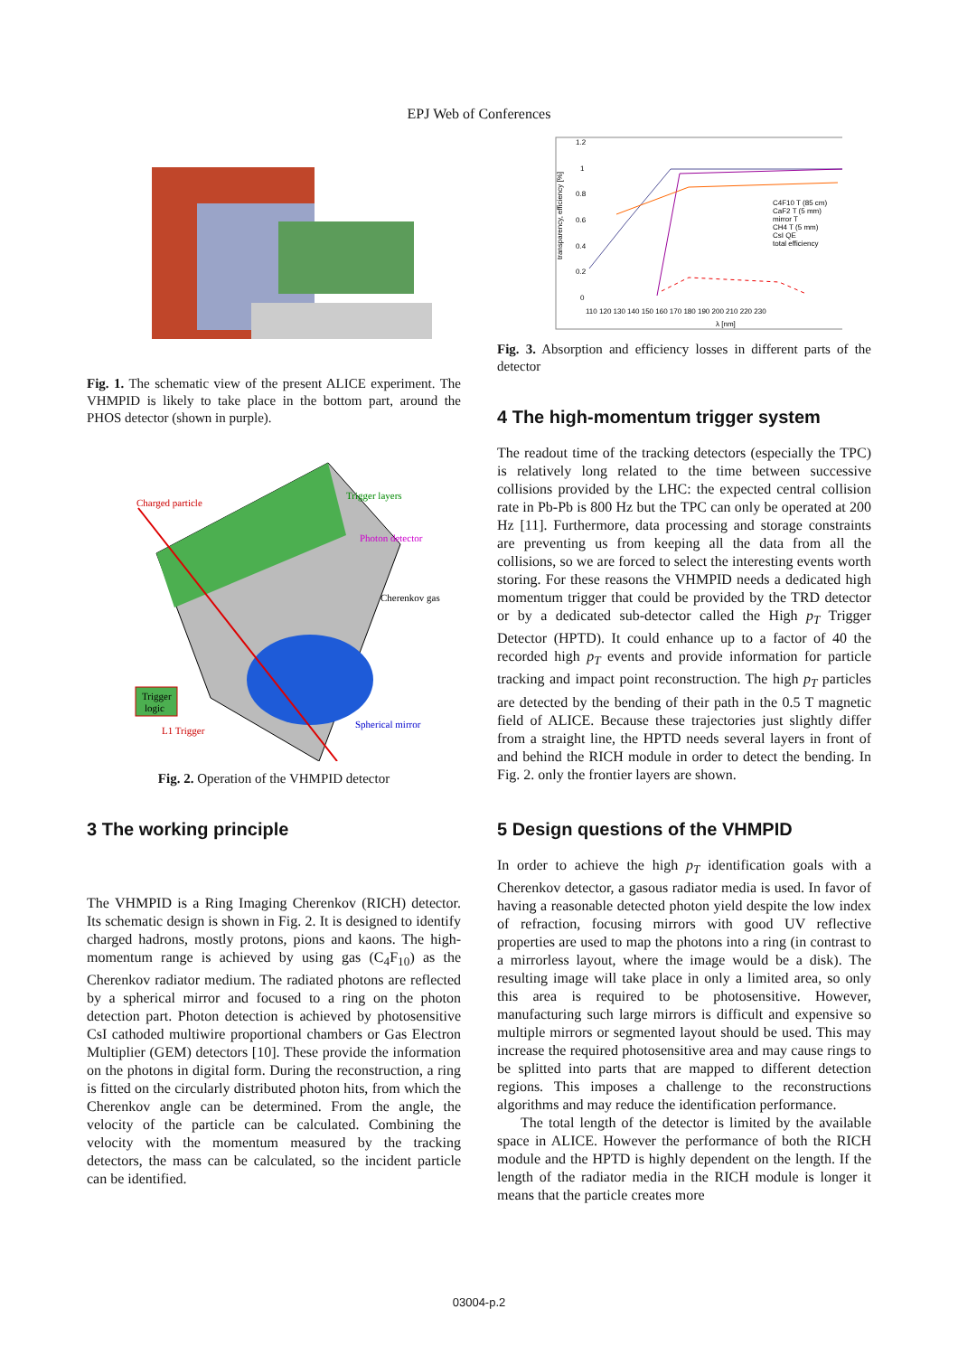EPJ Web of Conferences
Fig. 1. The schematic view of the present ALICE experiment. The VHMPID is likely to take place in the bottom part, around the PHOS detector (shown in purple).
Charged particle
Trigger layers
Photon detector
Cherenkov gas
Trigger
logic
L1 Trigger
Spherical mirror
Fig. 2. Operation of the VHMPID detector
3 The working principle
The VHMPID is a Ring Imaging Cherenkov (RICH) detector. Its schematic design is shown in Fig. 2. It is designed to identify charged hadrons, mostly protons, pions and kaons. The high-momentum range is achieved by using gas (C<sub>4</sub>F<sub>10</sub>) as the Cherenkov radiator medium. The radiated photons are reflected by a spherical mirror and focused to a ring on the photon detection part. Photon detection is achieved by photosensitive CsI cathoded multiwire proportional chambers or Gas Electron Multiplier (GEM) detectors [10]. These provide the information on the photons in digital form. During the reconstruction, a ring is fitted on the circularly distributed photon hits, from which the Cherenkov angle can be determined. From the angle, the velocity of the particle can be calculated. Combining the velocity with the momentum measured by the tracking detectors, the mass can be calculated, so the incident particle can be identified.
transparency, efficiency [%]
1.2
1
0.8
0.6
0.4
0.2
0
110 120 130 140 150 160 170 180 190 200 210 220 230
λ [nm]
C4F10 T (85 cm)
CaF2 T (5 mm)
mirror T
CH4 T (5 mm)
CsI QE
total efficiency
Fig. 3. Absorption and efficiency losses in different parts of the detector
4 The high-momentum trigger system
The readout time of the tracking detectors (especially the TPC) is relatively long related to the time between successive collisions provided by the LHC: the expected central collision rate in Pb-Pb is 800 Hz but the TPC can only be operated at 200 Hz [11]. Furthermore, data processing and storage constraints are preventing us from keeping all the data from all the collisions, so we are forced to select the interesting events worth storing. For these reasons the VHMPID needs a dedicated high momentum trigger that could be provided by the TRD detector or by a dedicated sub-detector called the High p<sub>T</sub> Trigger Detector (HPTD). It could enhance up to a factor of 40 the recorded high p<sub>T</sub> events and provide information for particle tracking and impact point reconstruction. The high p<sub>T</sub> particles are detected by the bending of their path in the 0.5 T magnetic field of ALICE. Because these trajectories just slightly differ from a straight line, the HPTD needs several layers in front of and behind the RICH module in order to detect the bending. In Fig. 2. only the frontier layers are shown.
5 Design questions of the VHMPID
In order to achieve the high p<sub>T</sub> identification goals with a Cherenkov detector, a gasous radiator media is used. In favor of having a reasonable detected photon yield despite the low index of refraction, focusing mirrors with good UV reflective properties are used to map the photons into a ring (in contrast to a mirrorless layout, where the image would be a disk). The resulting image will take place in only a limited area, so only this area is required to be photosensitive. However, manufacturing such large mirrors is difficult and expensive so multiple mirrors or segmented layout should be used. This may increase the required photosensitive area and may cause rings to be splitted into parts that are mapped to different detection regions. This imposes a challenge to the reconstructions algorithms and may reduce the identification performance.
The total length of the detector is limited by the available space in ALICE. However the performance of both the RICH module and the HPTD is highly dependent on the length. If the length of the radiator media in the RICH module is longer it means that the particle creates more
03004-p.2